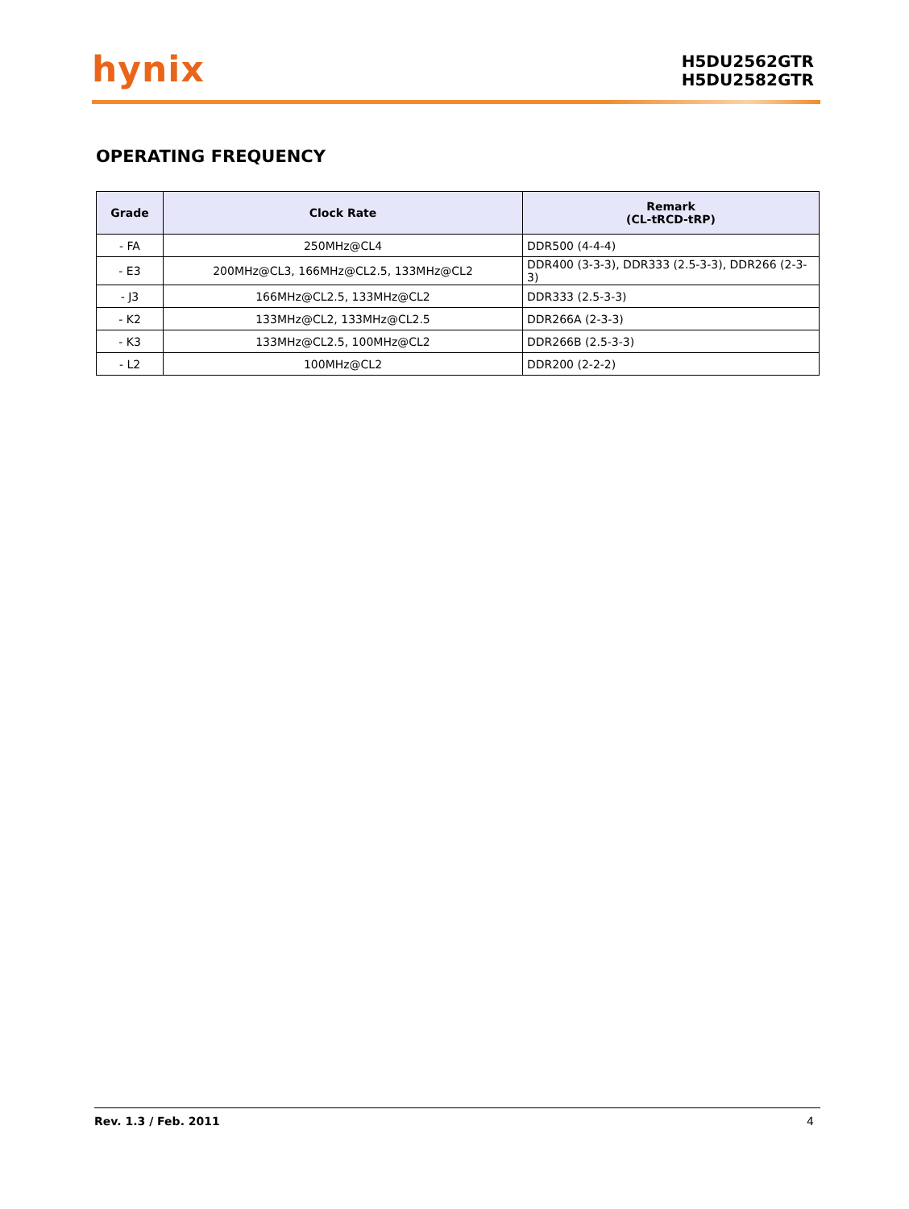hynix
H5DU2562GTR
H5DU2582GTR
OPERATING FREQUENCY
| Grade | Clock Rate | Remark (CL-tRCD-tRP) |
| --- | --- | --- |
| - FA | 250MHz@CL4 | DDR500 (4-4-4) |
| - E3 | 200MHz@CL3, 166MHz@CL2.5, 133MHz@CL2 | DDR400 (3-3-3), DDR333 (2.5-3-3), DDR266 (2-3-3) |
| - J3 | 166MHz@CL2.5, 133MHz@CL2 | DDR333 (2.5-3-3) |
| - K2 | 133MHz@CL2, 133MHz@CL2.5 | DDR266A (2-3-3) |
| - K3 | 133MHz@CL2.5, 100MHz@CL2 | DDR266B (2.5-3-3) |
| - L2 | 100MHz@CL2 | DDR200 (2-2-2) |
Rev. 1.3 / Feb. 2011 4